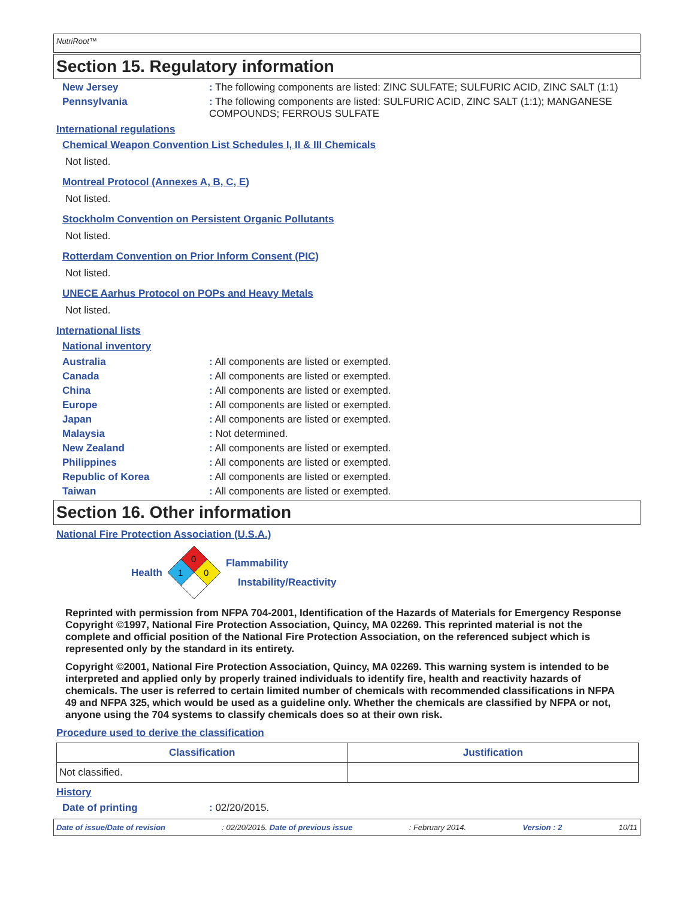NutriRoot™
Section 15. Regulatory information
New Jersey: The following components are listed: ZINC SULFATE; SULFURIC ACID, ZINC SALT (1:1)
Pennsylvania: The following components are listed: SULFURIC ACID, ZINC SALT (1:1); MANGANESE COMPOUNDS; FERROUS SULFATE
International regulations
Chemical Weapon Convention List Schedules I, II & III Chemicals
Not listed.
Montreal Protocol (Annexes A, B, C, E)
Not listed.
Stockholm Convention on Persistent Organic Pollutants
Not listed.
Rotterdam Convention on Prior Inform Consent (PIC)
Not listed.
UNECE Aarhus Protocol on POPs and Heavy Metals
Not listed.
International lists
National inventory
Australia: All components are listed or exempted.
Canada: All components are listed or exempted.
China: All components are listed or exempted.
Europe: All components are listed or exempted.
Japan: All components are listed or exempted.
Malaysia: Not determined.
New Zealand: All components are listed or exempted.
Philippines: All components are listed or exempted.
Republic of Korea: All components are listed or exempted.
Taiwan: All components are listed or exempted.
Section 16. Other information
National Fire Protection Association (U.S.A.)
Health
0
1
0
Flammability
Instability/Reactivity
Reprinted with permission from NFPA 704-2001, Identification of the Hazards of Materials for Emergency Response Copyright ©1997, National Fire Protection Association, Quincy, MA 02269. This reprinted material is not the complete and official position of the National Fire Protection Association, on the referenced subject which is represented only by the standard in its entirety.
Copyright ©2001, National Fire Protection Association, Quincy, MA 02269. This warning system is intended to be interpreted and applied only by properly trained individuals to identify fire, health and reactivity hazards of chemicals. The user is referred to certain limited number of chemicals with recommended classifications in NFPA 49 and NFPA 325, which would be used as a guideline only. Whether the chemicals are classified by NFPA or not, anyone using the 704 systems to classify chemicals does so at their own risk.
Procedure used to derive the classification
| Classification | Justification |
| --- | --- |
| Not classified. | |
History
Date of printing: 02/20/2015.
Date of issue/Date of revision: 02/20/2015. Date of previous issue: February 2014. Version : 2 10/11